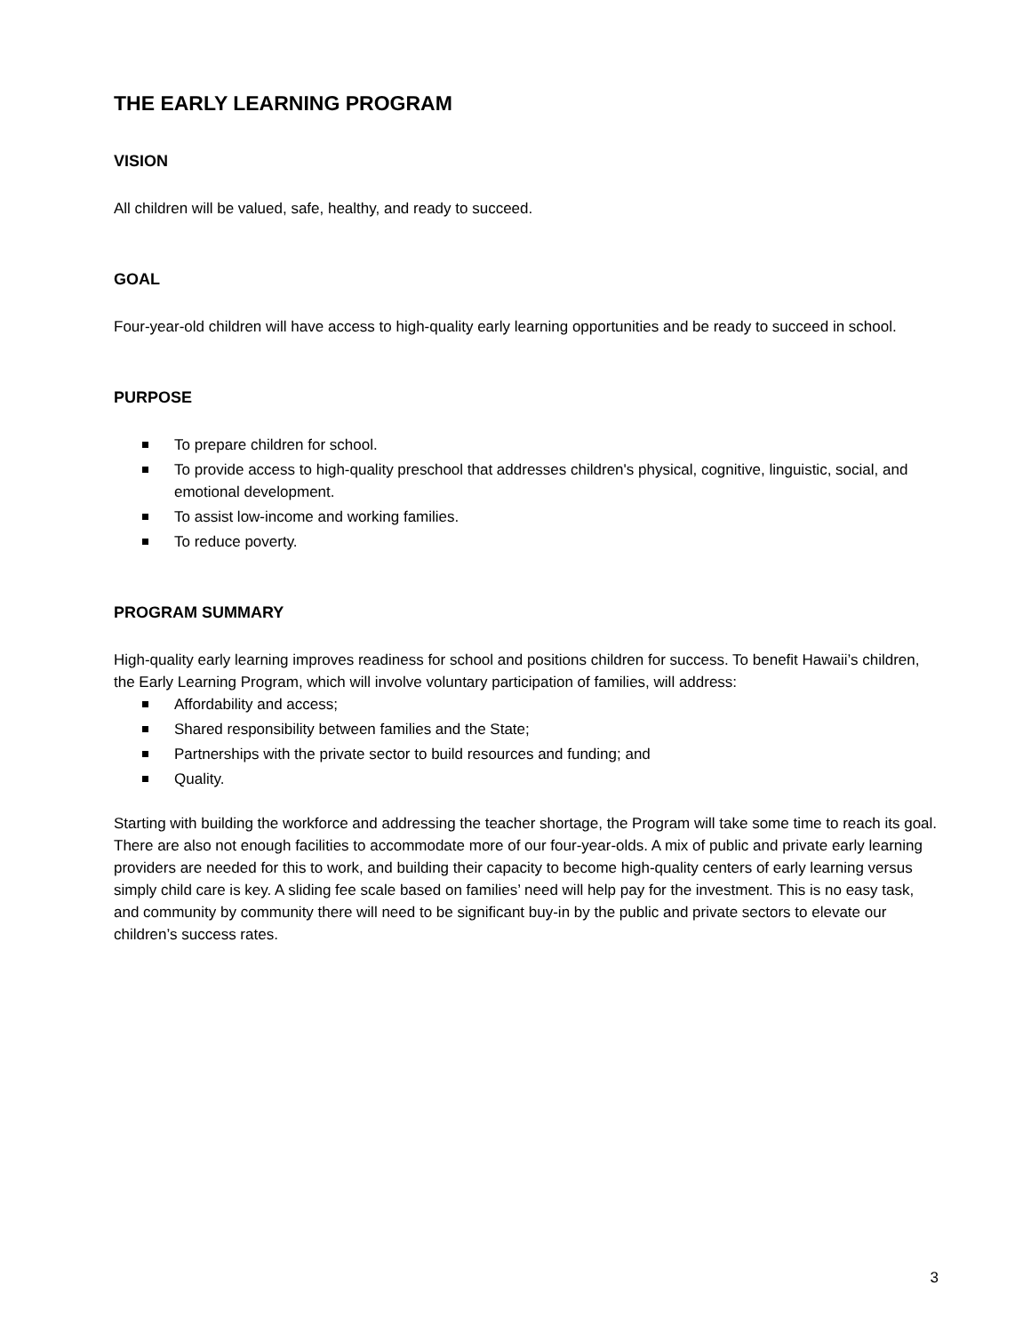THE EARLY LEARNING PROGRAM
VISION
All children will be valued, safe, healthy, and ready to succeed.
GOAL
Four-year-old children will have access to high-quality early learning opportunities and be ready to succeed in school.
PURPOSE
To prepare children for school.
To provide access to high-quality preschool that addresses children's physical, cognitive, linguistic, social, and emotional development.
To assist low-income and working families.
To reduce poverty.
PROGRAM SUMMARY
High-quality early learning improves readiness for school and positions children for success. To benefit Hawaii’s children, the Early Learning Program, which will involve voluntary participation of families, will address:
Affordability and access;
Shared responsibility between families and the State;
Partnerships with the private sector to build resources and funding; and
Quality.
Starting with building the workforce and addressing the teacher shortage, the Program will take some time to reach its goal. There are also not enough facilities to accommodate more of our four-year-olds. A mix of public and private early learning providers are needed for this to work, and building their capacity to become high-quality centers of early learning versus simply child care is key. A sliding fee scale based on families’ need will help pay for the investment. This is no easy task, and community by community there will need to be significant buy-in by the public and private sectors to elevate our children’s success rates.
3